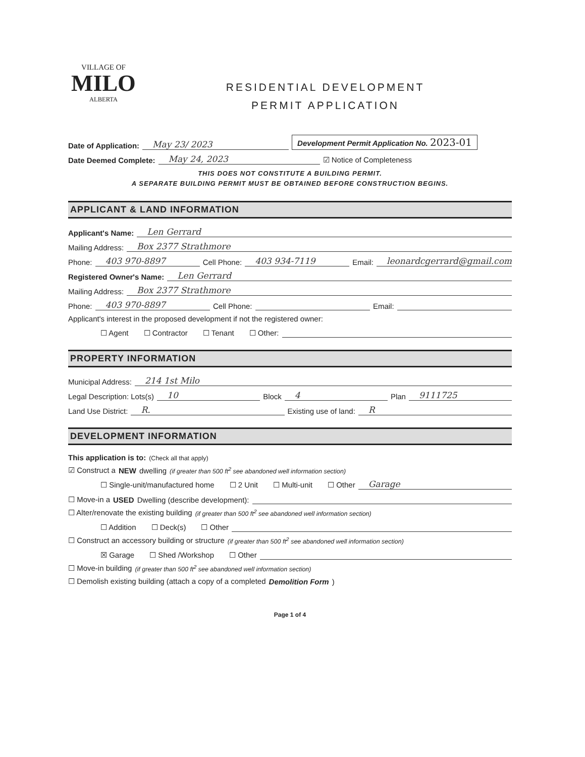VILLAGE OF
MILO
ALBERTA
RESIDENTIAL DEVELOPMENT
PERMIT APPLICATION
Date of Application: May 23/ 2023 Development Permit Application No. 2023-01
Date Deemed Complete: May 24, 2023 ☑ Notice of Completeness
THIS DOES NOT CONSTITUTE A BUILDING PERMIT.
A SEPARATE BUILDING PERMIT MUST BE OBTAINED BEFORE CONSTRUCTION BEGINS.
APPLICANT & LAND INFORMATION
Applicant's Name: Len Gerrard
Mailing Address: Box 2377 Strathmore
Phone: 403 970-8897 Cell Phone: 403 934-7119 Email: leonardcgerrard@gmail.com
Registered Owner's Name: Len Gerrard
Mailing Address: Box 2377 Strathmore
Phone: 403 970-8897 Cell Phone: Email:
Applicant's interest in the proposed development if not the registered owner:
☐ Agent ☐ Contractor ☐ Tenant ☐ Other:
PROPERTY INFORMATION
Municipal Address: 214 1st Milo
Legal Description: Lots(s) 10 Block 4 Plan 9111725
Land Use District: R. Existing use of land: R
DEVELOPMENT INFORMATION
This application is to: (Check all that apply)
☑ Construct a NEW dwelling (if greater than 500 ft<sup>2</sup> see abandoned well information section)
☐ Single-unit/manufactured home ☐ 2 Unit ☐ Multi-unit ☐ Other Garage
☐ Move-in a USED Dwelling (describe development):
☐ Alter/renovate the existing building (if greater than 500 ft<sup>2</sup> see abandoned well information section)
☐ Addition ☐ Deck(s) ☐ Other
☐ Construct an accessory building or structure (if greater than 500 ft<sup>2</sup> see abandoned well information section)
☒ Garage ☐ Shed /Workshop ☐ Other
☐ Move-in building (if greater than 500 ft<sup>2</sup> see abandoned well information section)
☐ Demolish existing building (attach a copy of a completed Demolition Form)
Page 1 of 4